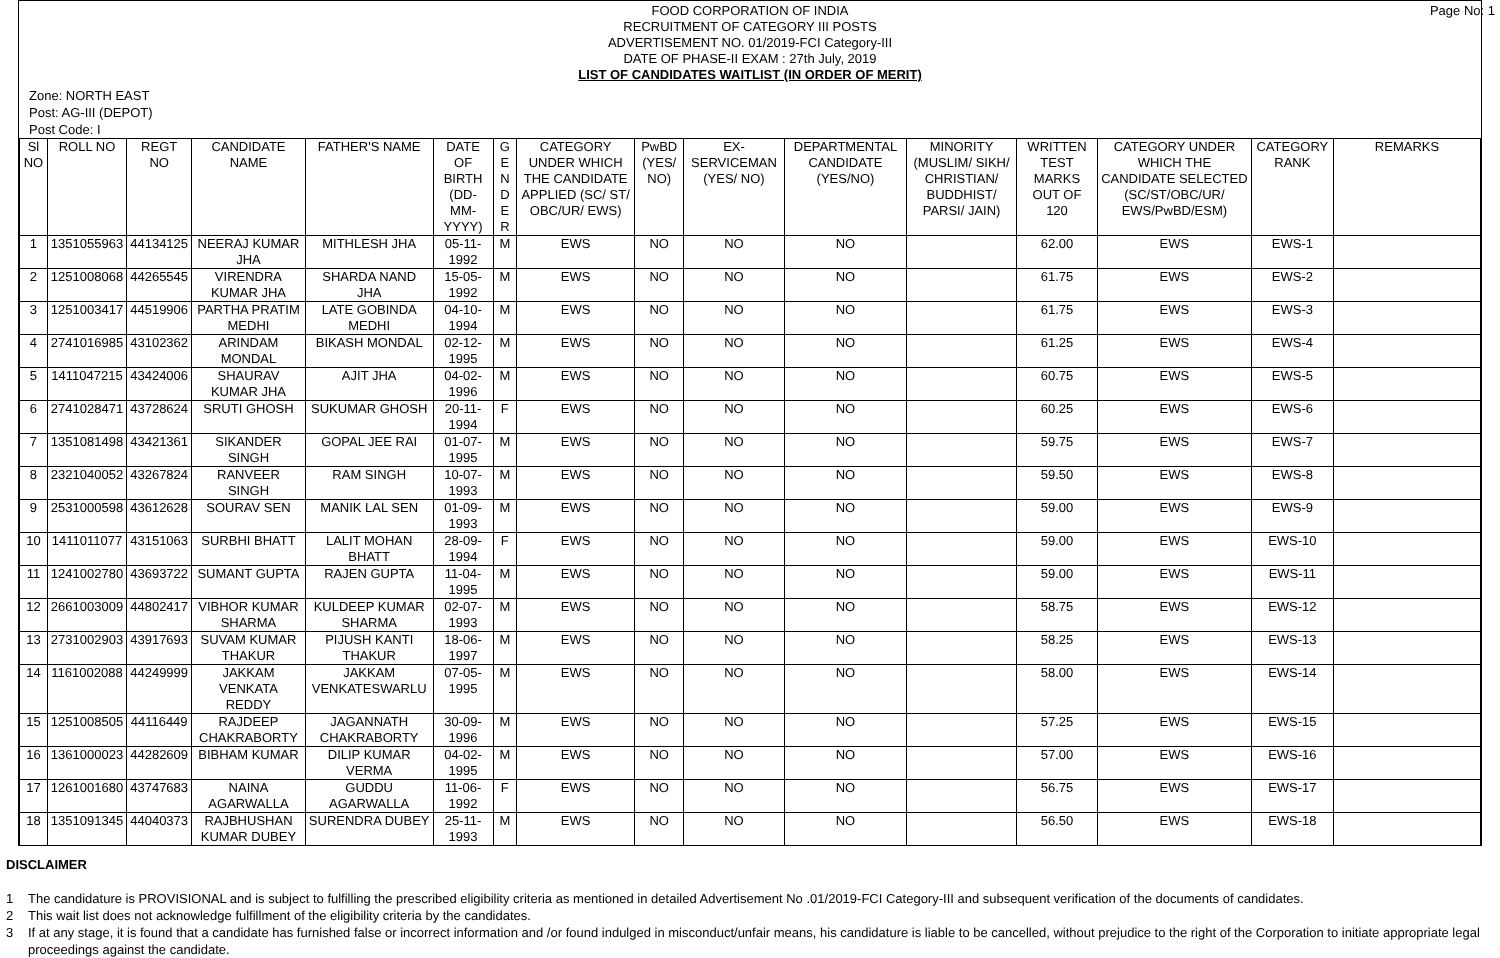Page No: 1
FOOD CORPORATION OF INDIA
RECRUITMENT OF CATEGORY III POSTS
ADVERTISEMENT NO. 01/2019-FCI Category-III
DATE OF PHASE-II EXAM : 27th July, 2019
LIST OF CANDIDATES WAITLIST (IN ORDER OF MERIT)
Zone: NORTH EAST
Post: AG-III (DEPOT)
Post Code: I
| Sl NO | ROLL NO | REGT NO | CANDIDATE NAME | FATHER'S NAME | DATE OF BIRTH (DD-MM-YYYY) | G E N D E R | CATEGORY UNDER WHICH THE CANDIDATE APPLIED (SC/ ST/ OBC/UR/ EWS) | PwBD (YES/ NO) | EX-SERVICEMAN (YES/ NO) | DEPARTMENTAL CANDIDATE (YES/NO) | MINORITY (MUSLIM/ SIKH/ CHRISTIAN/ BUDDHIST/ PARSI/ JAIN) | WRITTEN TEST MARKS OUT OF 120 | CATEGORY UNDER WHICH THE CANDIDATE SELECTED (SC/ST/OBC/UR/ EWS/PwBD/ESM) | CATEGORY RANK | REMARKS |
| --- | --- | --- | --- | --- | --- | --- | --- | --- | --- | --- | --- | --- | --- | --- | --- |
| 1 | 1351055963 | 44134125 | NEERAJ KUMAR JHA | MITHLESH JHA | 05-11-1992 | M | EWS | NO | NO | NO | | 62.00 | EWS | EWS-1 | |
| 2 | 1251008068 | 44265545 | VIRENDRA KUMAR JHA | SHARDA NAND JHA | 15-05-1992 | M | EWS | NO | NO | NO | | 61.75 | EWS | EWS-2 | |
| 3 | 1251003417 | 44519906 | PARTHA PRATIM MEDHI | LATE GOBINDA MEDHI | 04-10-1994 | M | EWS | NO | NO | NO | | 61.75 | EWS | EWS-3 | |
| 4 | 2741016985 | 43102362 | ARINDAM MONDAL | BIKASH MONDAL | 02-12-1995 | M | EWS | NO | NO | NO | | 61.25 | EWS | EWS-4 | |
| 5 | 1411047215 | 43424006 | SHAURAV KUMAR JHA | AJIT JHA | 04-02-1996 | M | EWS | NO | NO | NO | | 60.75 | EWS | EWS-5 | |
| 6 | 2741028471 | 43728624 | SRUTI GHOSH | SUKUMAR GHOSH | 20-11-1994 | F | EWS | NO | NO | NO | | 60.25 | EWS | EWS-6 | |
| 7 | 1351081498 | 43421361 | SIKANDER SINGH | GOPAL JEE RAI | 01-07-1995 | M | EWS | NO | NO | NO | | 59.75 | EWS | EWS-7 | |
| 8 | 2321040052 | 43267824 | RANVEER SINGH | RAM SINGH | 10-07-1993 | M | EWS | NO | NO | NO | | 59.50 | EWS | EWS-8 | |
| 9 | 2531000598 | 43612628 | SOURAV SEN | MANIK LAL SEN | 01-09-1993 | M | EWS | NO | NO | NO | | 59.00 | EWS | EWS-9 | |
| 10 | 1411011077 | 43151063 | SURBHI BHATT | LALIT MOHAN BHATT | 28-09-1994 | F | EWS | NO | NO | NO | | 59.00 | EWS | EWS-10 | |
| 11 | 1241002780 | 43693722 | SUMANT GUPTA | RAJEN GUPTA | 11-04-1995 | M | EWS | NO | NO | NO | | 59.00 | EWS | EWS-11 | |
| 12 | 2661003009 | 44802417 | VIBHOR KUMAR SHARMA | KULDEEP KUMAR SHARMA | 02-07-1993 | M | EWS | NO | NO | NO | | 58.75 | EWS | EWS-12 | |
| 13 | 2731002903 | 43917693 | SUVAM KUMAR THAKUR | PIJUSH KANTI THAKUR | 18-06-1997 | M | EWS | NO | NO | NO | | 58.25 | EWS | EWS-13 | |
| 14 | 1161002088 | 44249999 | JAKKAM VENKATA REDDY | JAKKAM VENKATESWARLU | 07-05-1995 | M | EWS | NO | NO | NO | | 58.00 | EWS | EWS-14 | |
| 15 | 1251008505 | 44116449 | RAJDEEP CHAKRABORTY | JAGANNATH CHAKRABORTY | 30-09-1996 | M | EWS | NO | NO | NO | | 57.25 | EWS | EWS-15 | |
| 16 | 1361000023 | 44282609 | BIBHAM KUMAR | DILIP KUMAR VERMA | 04-02-1995 | M | EWS | NO | NO | NO | | 57.00 | EWS | EWS-16 | |
| 17 | 1261001680 | 43747683 | NAINA AGARWALLA | GUDDU AGARWALLA | 11-06-1992 | F | EWS | NO | NO | NO | | 56.75 | EWS | EWS-17 | |
| 18 | 1351091345 | 44040373 | RAJBHUSHAN KUMAR DUBEY | SURENDRA DUBEY | 25-11-1993 | M | EWS | NO | NO | NO | | 56.50 | EWS | EWS-18 | |
DISCLAIMER
1 The candidature is PROVISIONAL and is subject to fulfilling the prescribed eligibility criteria as mentioned in detailed Advertisement No .01/2019-FCI Category-III and subsequent verification of the documents of candidates.
2 This wait list does not acknowledge fulfillment of the eligibility criteria by the candidates.
3 If at any stage, it is found that a candidate has furnished false or incorrect information and /or found indulged in misconduct/unfair means, his candidature is liable to be cancelled, without prejudice to the right of the Corporation to initiate appropriate legal proceedings against the candidate.